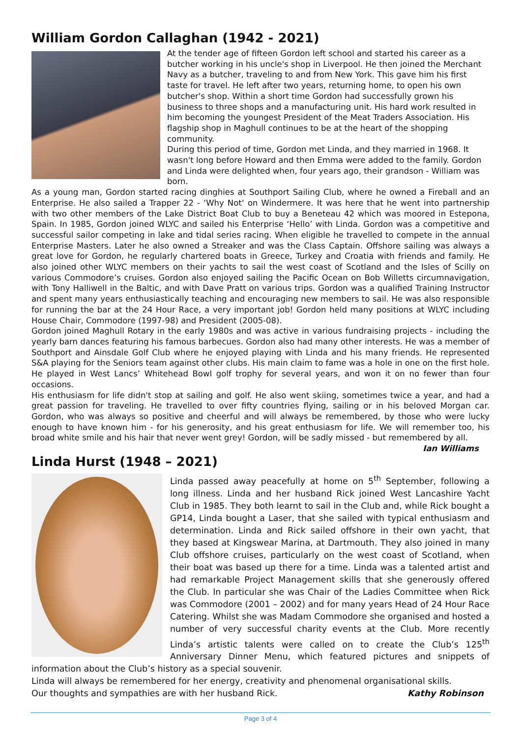William Gordon Callaghan (1942 - 2021)
At the tender age of fifteen Gordon left school and started his career as a butcher working in his uncle's shop in Liverpool. He then joined the Merchant Navy as a butcher, traveling to and from New York. This gave him his first taste for travel. He left after two years, returning home, to open his own butcher's shop. Within a short time Gordon had successfully grown his business to three shops and a manufacturing unit. His hard work resulted in him becoming the youngest President of the Meat Traders Association. His flagship shop in Maghull continues to be at the heart of the shopping community.
During this period of time, Gordon met Linda, and they married in 1968. It wasn't long before Howard and then Emma were added to the family. Gordon and Linda were delighted when, four years ago, their grandson - William was born.
As a young man, Gordon started racing dinghies at Southport Sailing Club, where he owned a Fireball and an Enterprise. He also sailed a Trapper 22 - ‘Why Not‘ on Windermere. It was here that he went into partnership with two other members of the Lake District Boat Club to buy a Beneteau 42 which was moored in Estepona, Spain. In 1985, Gordon joined WLYC and sailed his Enterprise ‘Hello’ with Linda. Gordon was a competitive and successful sailor competing in lake and tidal series racing. When eligible he travelled to compete in the annual Enterprise Masters. Later he also owned a Streaker and was the Class Captain. Offshore sailing was always a great love for Gordon, he regularly chartered boats in Greece, Turkey and Croatia with friends and family. He also joined other WLYC members on their yachts to sail the west coast of Scotland and the Isles of Scilly on various Commodore’s cruises. Gordon also enjoyed sailing the Pacific Ocean on Bob Willetts circumnavigation, with Tony Halliwell in the Baltic, and with Dave Pratt on various trips. Gordon was a qualified Training Instructor and spent many years enthusiastically teaching and encouraging new members to sail. He was also responsible for running the bar at the 24 Hour Race, a very important job! Gordon held many positions at WLYC including House Chair, Commodore (1997-98) and President (2005-08).
Gordon joined Maghull Rotary in the early 1980s and was active in various fundraising projects - including the yearly barn dances featuring his famous barbecues. Gordon also had many other interests. He was a member of Southport and Ainsdale Golf Club where he enjoyed playing with Linda and his many friends. He represented S&A playing for the Seniors team against other clubs. His main claim to fame was a hole in one on the first hole. He played in West Lancs’ Whitehead Bowl golf trophy for several years, and won it on no fewer than four occasions.
His enthusiasm for life didn't stop at sailing and golf. He also went skiing, sometimes twice a year, and had a great passion for traveling. He travelled to over fifty countries flying, sailing or in his beloved Morgan car. Gordon, who was always so positive and cheerful and will always be remembered, by those who were lucky enough to have known him - for his generosity, and his great enthusiasm for life. We will remember too, his broad white smile and his hair that never went grey! Gordon, will be sadly missed - but remembered by all. Ian Williams
Linda Hurst (1948 – 2021)
Linda passed away peacefully at home on 5<sup>th</sup> September, following a long illness. Linda and her husband Rick joined West Lancashire Yacht Club in 1985. They both learnt to sail in the Club and, while Rick bought a GP14, Linda bought a Laser, that she sailed with typical enthusiasm and determination. Linda and Rick sailed offshore in their own yacht, that they based at Kingswear Marina, at Dartmouth. They also joined in many Club offshore cruises, particularly on the west coast of Scotland, when their boat was based up there for a time. Linda was a talented artist and had remarkable Project Management skills that she generously offered the Club. In particular she was Chair of the Ladies Committee when Rick was Commodore (2001 – 2002) and for many years Head of 24 Hour Race Catering. Whilst she was Madam Commodore she organised and hosted a number of very successful charity events at the Club. More recently Linda’s artistic talents were called on to create the Club’s 125<sup>th</sup> Anniversary Dinner Menu, which featured pictures and snippets of information about the Club’s history as a special souvenir.
Linda will always be remembered for her energy, creativity and phenomenal organisational skills.
Our thoughts and sympathies are with her husband Rick. Kathy Robinson
Page 3 of 4